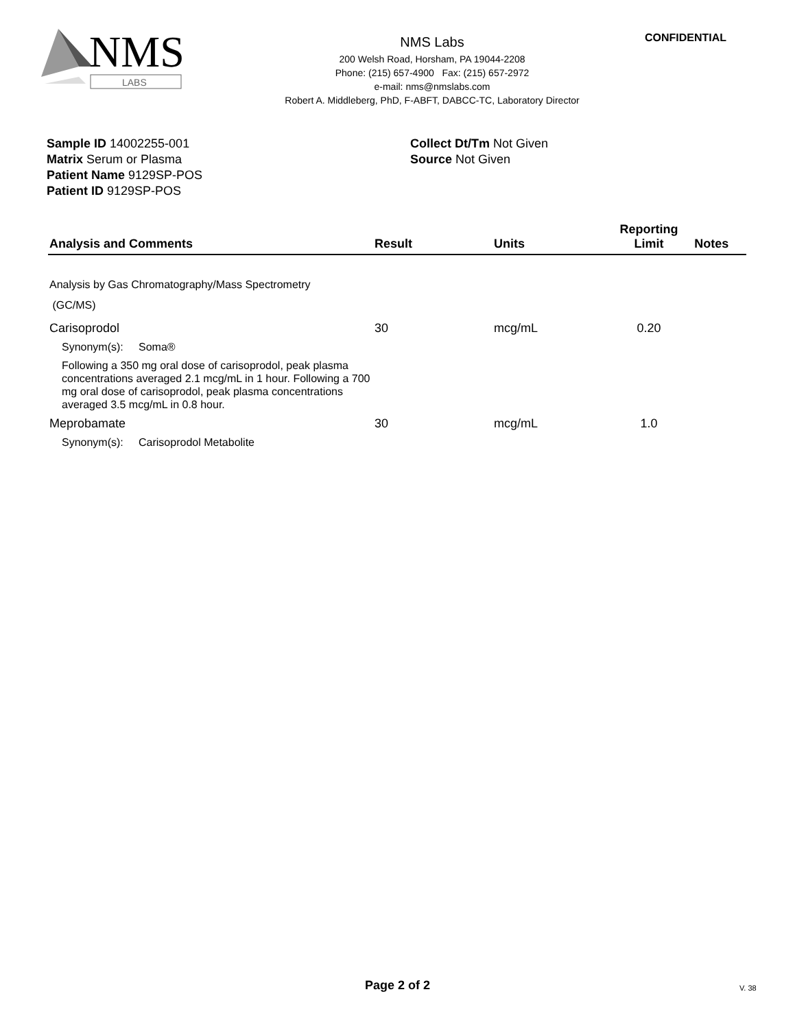NMS
LABS
NMS Labs
200 Welsh Road, Horsham, PA 19044-2208
Phone: (215) 657-4900 Fax: (215) 657-2972
e-mail: nms@nmslabs.com
Robert A. Middleberg, PhD, F-ABFT, DABCC-TC, Laboratory Director
CONFIDENTIAL
Sample ID 14002255-001
Matrix Serum or Plasma
Patient Name 9129SP-POS
Patient ID 9129SP-POS
Collect Dt/Tm Not Given
Source Not Given
| Analysis and Comments | Result | Units | Reporting Limit | Notes |
| --- | --- | --- | --- | --- |
| Analysis by Gas Chromatography/Mass Spectrometry (GC/MS) | | | | |
| Carisoprodol | 30 | mcg/mL | 0.20 | |
| Synonym(s): Soma® | | | | |
| Following a 350 mg oral dose of carisoprodol, peak plasma concentrations averaged 2.1 mcg/mL in 1 hour. Following a 700 mg oral dose of carisoprodol, peak plasma concentrations averaged 3.5 mcg/mL in 0.8 hour. | | | | |
| Meprobamate | 30 | mcg/mL | 1.0 | |
| Synonym(s): Carisoprodol Metabolite | | | | |
Page 2 of 2 V. 38